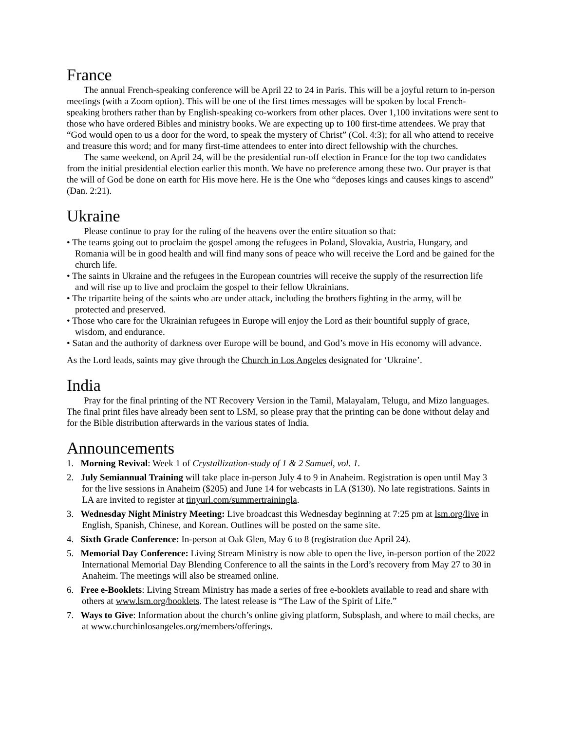France
The annual French-speaking conference will be April 22 to 24 in Paris. This will be a joyful return to in-person meetings (with a Zoom option). This will be one of the first times messages will be spoken by local French-speaking brothers rather than by English-speaking co-workers from other places. Over 1,100 invitations were sent to those who have ordered Bibles and ministry books. We are expecting up to 100 first-time attendees. We pray that “God would open to us a door for the word, to speak the mystery of Christ” (Col. 4:3); for all who attend to receive and treasure this word; and for many first-time attendees to enter into direct fellowship with the churches.
The same weekend, on April 24, will be the presidential run-off election in France for the top two candidates from the initial presidential election earlier this month. We have no preference among these two. Our prayer is that the will of God be done on earth for His move here. He is the One who “deposes kings and causes kings to ascend” (Dan. 2:21).
Ukraine
Please continue to pray for the ruling of the heavens over the entire situation so that:
• The teams going out to proclaim the gospel among the refugees in Poland, Slovakia, Austria, Hungary, and Romania will be in good health and will find many sons of peace who will receive the Lord and be gained for the church life.
• The saints in Ukraine and the refugees in the European countries will receive the supply of the resurrection life and will rise up to live and proclaim the gospel to their fellow Ukrainians.
• The tripartite being of the saints who are under attack, including the brothers fighting in the army, will be protected and preserved.
• Those who care for the Ukrainian refugees in Europe will enjoy the Lord as their bountiful supply of grace, wisdom, and endurance.
• Satan and the authority of darkness over Europe will be bound, and God’s move in His economy will advance.
As the Lord leads, saints may give through the Church in Los Angeles designated for ‘Ukraine’.
India
Pray for the final printing of the NT Recovery Version in the Tamil, Malayalam, Telugu, and Mizo languages. The final print files have already been sent to LSM, so please pray that the printing can be done without delay and for the Bible distribution afterwards in the various states of India.
Announcements
1. Morning Revival: Week 1 of Crystallization-study of 1 & 2 Samuel, vol. 1.
2. July Semiannual Training will take place in-person July 4 to 9 in Anaheim. Registration is open until May 3 for the live sessions in Anaheim ($205) and June 14 for webcasts in LA ($130). No late registrations. Saints in LA are invited to register at tinyurl.com/summertrainingla.
3. Wednesday Night Ministry Meeting: Live broadcast this Wednesday beginning at 7:25 pm at lsm.org/live in English, Spanish, Chinese, and Korean. Outlines will be posted on the same site.
4. Sixth Grade Conference: In-person at Oak Glen, May 6 to 8 (registration due April 24).
5. Memorial Day Conference: Living Stream Ministry is now able to open the live, in-person portion of the 2022 International Memorial Day Blending Conference to all the saints in the Lord’s recovery from May 27 to 30 in Anaheim. The meetings will also be streamed online.
6. Free e-Booklets: Living Stream Ministry has made a series of free e-booklets available to read and share with others at www.lsm.org/booklets. The latest release is “The Law of the Spirit of Life.”
7. Ways to Give: Information about the church’s online giving platform, Subsplash, and where to mail checks, are at www.churchinlosangeles.org/members/offerings.